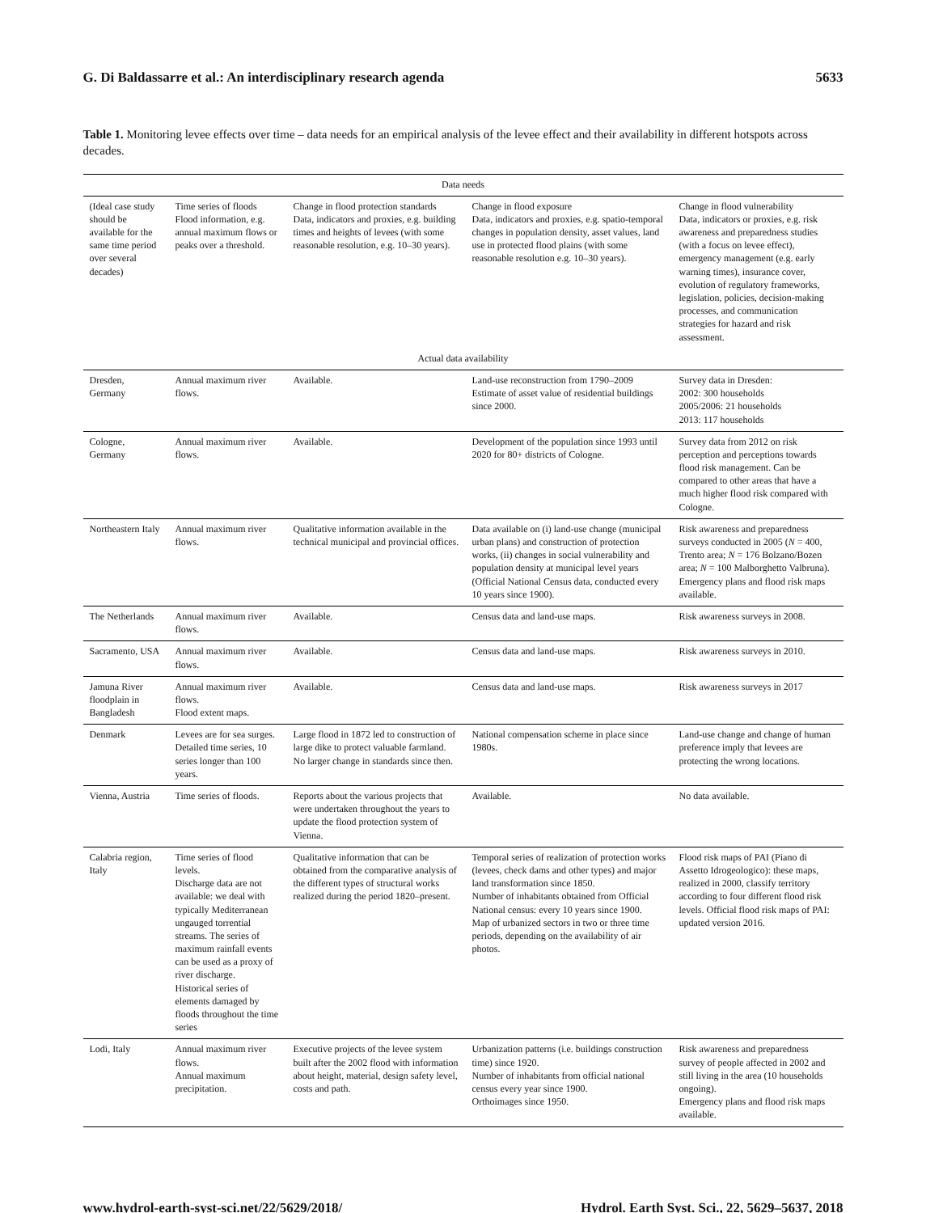G. Di Baldassarre et al.: An interdisciplinary research agenda 5633
Table 1. Monitoring levee effects over time – data needs for an empirical analysis of the levee effect and their availability in different hotspots across decades.
| Data needs | | | | |
| --- | --- | --- | --- | --- |
| (Ideal case study should be available for the same time period over several decades) | Time series of floods Flood information, e.g. annual maximum flows or peaks over a threshold. | Change in flood protection standards Data, indicators and proxies, e.g. building times and heights of levees (with some reasonable resolution, e.g. 10–30 years). | Change in flood exposure Data, indicators and proxies, e.g. spatio-temporal changes in population density, asset values, land use in protected flood plains (with some reasonable resolution e.g. 10–30 years). | Change in flood vulnerability Data, indicators or proxies, e.g. risk awareness and preparedness studies (with a focus on levee effect), emergency management (e.g. early warning times), insurance cover, evolution of regulatory frameworks, legislation, policies, decision-making processes, and communication strategies for hazard and risk assessment. |
| Actual data availability | | | | |
| Dresden, Germany | Annual maximum river flows. | Available. | Land-use reconstruction from 1790–2009 Estimate of asset value of residential buildings since 2000. | Survey data in Dresden: 2002: 300 households 2005/2006: 21 households 2013: 117 households |
| Cologne, Germany | Annual maximum river flows. | Available. | Development of the population since 1993 until 2020 for 80+ districts of Cologne. | Survey data from 2012 on risk perception and perceptions towards flood risk management. Can be compared to other areas that have a much higher flood risk compared with Cologne. |
| Northeastern Italy | Annual maximum river flows. | Qualitative information available in the technical municipal and provincial offices. | Data available on (i) land-use change (municipal urban plans) and construction of protection works, (ii) changes in social vulnerability and population density at municipal level years (Official National Census data, conducted every 10 years since 1900). | Risk awareness and preparedness surveys conducted in 2005 ( N = 400, Trento area; N = 176 Bolzano/Bozen area; N = 100 Malborghetto Valbruna). Emergency plans and flood risk maps available. |
| The Netherlands | Annual maximum river flows. | Available. | Census data and land-use maps. | Risk awareness surveys in 2008. |
| Sacramento, USA | Annual maximum river flows. | Available. | Census data and land-use maps. | Risk awareness surveys in 2010. |
| Jamuna River floodplain in Bangladesh | Annual maximum river flows. Flood extent maps. | Available. | Census data and land-use maps. | Risk awareness surveys in 2017 |
| Denmark | Levees are for sea surges. Detailed time series, 10 series longer than 100 years. | Large flood in 1872 led to construction of large dike to protect valuable farmland. No larger change in standards since then. | National compensation scheme in place since 1980s. | Land-use change and change of human preference imply that levees are protecting the wrong locations. |
| Vienna, Austria | Time series of floods. | Reports about the various projects that were undertaken throughout the years to update the flood protection system of Vienna. | Available. | No data available. |
| Calabria region, Italy | Time series of flood levels. Discharge data are not available: we deal with typically Mediterranean ungauged torrential streams. The series of maximum rainfall events can be used as a proxy of river discharge. Historical series of elements damaged by floods throughout the time series | Qualitative information that can be obtained from the comparative analysis of the different types of structural works realized during the period 1820–present. | Temporal series of realization of protection works (levees, check dams and other types) and major land transformation since 1850. Number of inhabitants obtained from Official National census: every 10 years since 1900. Map of urbanized sectors in two or three time periods, depending on the availability of air photos. | Flood risk maps of PAI (Piano di Assetto Idrogeologico): these maps, realized in 2000, classify territory according to four different flood risk levels. Official flood risk maps of PAI: updated version 2016. |
| Lodi, Italy | Annual maximum river flows. Annual maximum precipitation. | Executive projects of the levee system built after the 2002 flood with information about height, material, design safety level, costs and path. | Urbanization patterns (i.e. buildings construction time) since 1920. Number of inhabitants from official national census every year since 1900. Orthoimages since 1950. | Risk awareness and preparedness survey of people affected in 2002 and still living in the area (10 households ongoing). Emergency plans and flood risk maps available. |
www.hydrol-earth-syst-sci.net/22/5629/2018/ Hydrol. Earth Syst. Sci., 22, 5629–5637, 2018